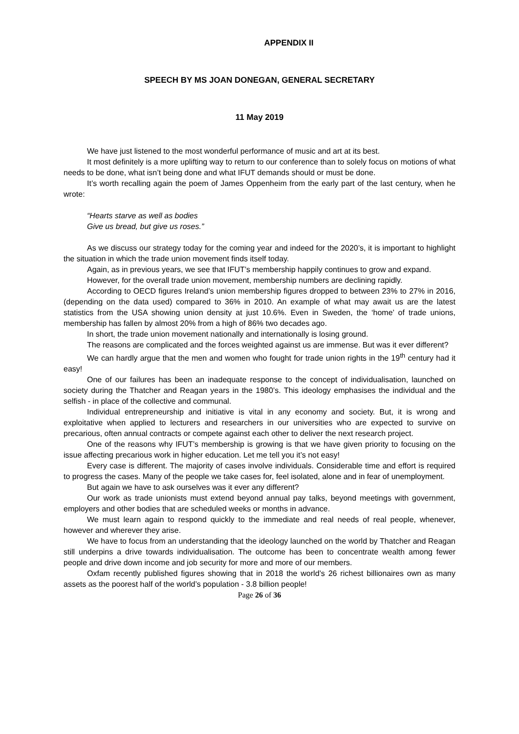APPENDIX II
SPEECH BY MS JOAN DONEGAN, GENERAL SECRETARY
11 May 2019
We have just listened to the most wonderful performance of music and art at its best.
It most definitely is a more uplifting way to return to our conference than to solely focus on motions of what needs to be done, what isn’t being done and what IFUT demands should or must be done.
It’s worth recalling again the poem of James Oppenheim from the early part of the last century, when he wrote:
“Hearts starve as well as bodies
Give us bread, but give us roses.”
As we discuss our strategy today for the coming year and indeed for the 2020’s, it is important to highlight the situation in which the trade union movement finds itself today.
Again, as in previous years, we see that IFUT’s membership happily continues to grow and expand.
However, for the overall trade union movement, membership numbers are declining rapidly.
According to OECD figures Ireland’s union membership figures dropped to between 23% to 27% in 2016, (depending on the data used) compared to 36% in 2010. An example of what may await us are the latest statistics from the USA showing union density at just 10.6%. Even in Sweden, the ‘home’ of trade unions, membership has fallen by almost 20% from a high of 86% two decades ago.
In short, the trade union movement nationally and internationally is losing ground.
The reasons are complicated and the forces weighted against us are immense. But was it ever different?
We can hardly argue that the men and women who fought for trade union rights in the 19<sup>th</sup> century had it easy!
One of our failures has been an inadequate response to the concept of individualisation, launched on society during the Thatcher and Reagan years in the 1980’s. This ideology emphasises the individual and the selfish - in place of the collective and communal.
Individual entrepreneurship and initiative is vital in any economy and society. But, it is wrong and exploitative when applied to lecturers and researchers in our universities who are expected to survive on precarious, often annual contracts or compete against each other to deliver the next research project.
One of the reasons why IFUT’s membership is growing is that we have given priority to focusing on the issue affecting precarious work in higher education. Let me tell you it’s not easy!
Every case is different. The majority of cases involve individuals. Considerable time and effort is required to progress the cases. Many of the people we take cases for, feel isolated, alone and in fear of unemployment.
But again we have to ask ourselves was it ever any different?
Our work as trade unionists must extend beyond annual pay talks, beyond meetings with government, employers and other bodies that are scheduled weeks or months in advance.
We must learn again to respond quickly to the immediate and real needs of real people, whenever, however and wherever they arise.
We have to focus from an understanding that the ideology launched on the world by Thatcher and Reagan still underpins a drive towards individualisation. The outcome has been to concentrate wealth among fewer people and drive down income and job security for more and more of our members.
Oxfam recently published figures showing that in 2018 the world’s 26 richest billionaires own as many assets as the poorest half of the world’s population - 3.8 billion people!
Page 26 of 36